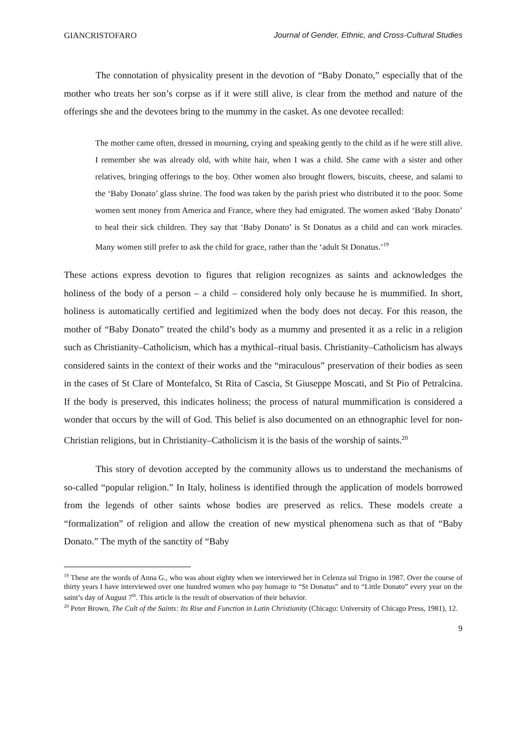GIANCRISTOFARO Journal of Gender, Ethnic, and Cross-Cultural Studies
The connotation of physicality present in the devotion of “Baby Donato,” especially that of the mother who treats her son’s corpse as if it were still alive, is clear from the method and nature of the offerings she and the devotees bring to the mummy in the casket. As one devotee recalled:
The mother came often, dressed in mourning, crying and speaking gently to the child as if he were still alive. I remember she was already old, with white hair, when I was a child. She came with a sister and other relatives, bringing offerings to the boy. Other women also brought flowers, biscuits, cheese, and salami to the ‘Baby Donato’ glass shrine. The food was taken by the parish priest who distributed it to the poor. Some women sent money from America and France, where they had emigrated. The women asked ‘Baby Donato’ to heal their sick children. They say that ‘Baby Donato’ is St Donatus as a child and can work miracles. Many women still prefer to ask the child for grace, rather than the ‘adult St Donatus.’<sup>19</sup>
These actions express devotion to figures that religion recognizes as saints and acknowledges the holiness of the body of a person – a child – considered holy only because he is mummified. In short, holiness is automatically certified and legitimized when the body does not decay. For this reason, the mother of “Baby Donato” treated the child’s body as a mummy and presented it as a relic in a religion such as Christianity–Catholicism, which has a mythical–ritual basis. Christianity–Catholicism has always considered saints in the context of their works and the “miraculous” preservation of their bodies as seen in the cases of St Clare of Montefalco, St Rita of Cascia, St Giuseppe Moscati, and St Pio of Petralcina. If the body is preserved, this indicates holiness; the process of natural mummification is considered a wonder that occurs by the will of God. This belief is also documented on an ethnographic level for non-Christian religions, but in Christianity–Catholicism it is the basis of the worship of saints.<sup>20</sup>
This story of devotion accepted by the community allows us to understand the mechanisms of so-called “popular religion.” In Italy, holiness is identified through the application of models borrowed from the legends of other saints whose bodies are preserved as relics. These models create a “formalization” of religion and allow the creation of new mystical phenomena such as that of “Baby Donato.” The myth of the sanctity of “Baby
<sup>19</sup> These are the words of Anna G., who was about eighty when we interviewed her in Celenza sul Trigno in 1987. Over the course of thirty years I have interviewed over one hundred women who pay homage to “St Donatus” and to “Little Donato” every year on the saint’s day of August 7<sup>th</sup>. This article is the result of observation of their behavior.
<sup>20</sup> Peter Brown, The Cult of the Saints: Its Rise and Function in Latin Christianity (Chicago: University of Chicago Press, 1981), 12.
9